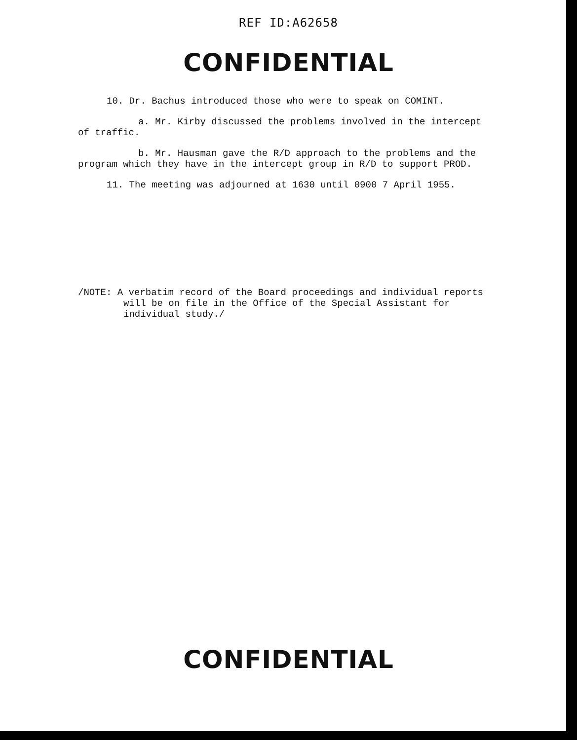REF ID:A62658
CONFIDENTIAL
10. Dr. Bachus introduced those who were to speak on COMINT.
a. Mr. Kirby discussed the problems involved in the intercept of traffic.
b. Mr. Hausman gave the R/D approach to the problems and the program which they have in the intercept group in R/D to support PROD.
11. The meeting was adjourned at 1630 until 0900 7 April 1955.
/NOTE: A verbatim record of the Board proceedings and individual reports will be on file in the Office of the Special Assistant for individual study./
CONFIDENTIAL